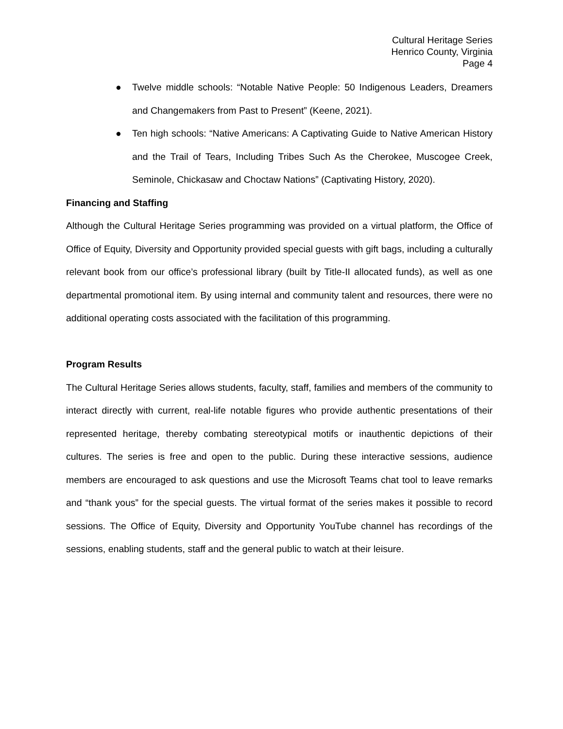Cultural Heritage Series
Henrico County, Virginia
Page 4
● Twelve middle schools: “Notable Native People: 50 Indigenous Leaders, Dreamers and Changemakers from Past to Present” (Keene, 2021).
● Ten high schools: “Native Americans: A Captivating Guide to Native American History and the Trail of Tears, Including Tribes Such As the Cherokee, Muscogee Creek, Seminole, Chickasaw and Choctaw Nations” (Captivating History, 2020).
Financing and Staffing
Although the Cultural Heritage Series programming was provided on a virtual platform, the Office of Office of Equity, Diversity and Opportunity provided special guests with gift bags, including a culturally relevant book from our office’s professional library (built by Title-II allocated funds), as well as one departmental promotional item. By using internal and community talent and resources, there were no additional operating costs associated with the facilitation of this programming.
Program Results
The Cultural Heritage Series allows students, faculty, staff, families and members of the community to interact directly with current, real-life notable figures who provide authentic presentations of their represented heritage, thereby combating stereotypical motifs or inauthentic depictions of their cultures. The series is free and open to the public. During these interactive sessions, audience members are encouraged to ask questions and use the Microsoft Teams chat tool to leave remarks and “thank yous” for the special guests. The virtual format of the series makes it possible to record sessions. The Office of Equity, Diversity and Opportunity YouTube channel has recordings of the sessions, enabling students, staff and the general public to watch at their leisure.